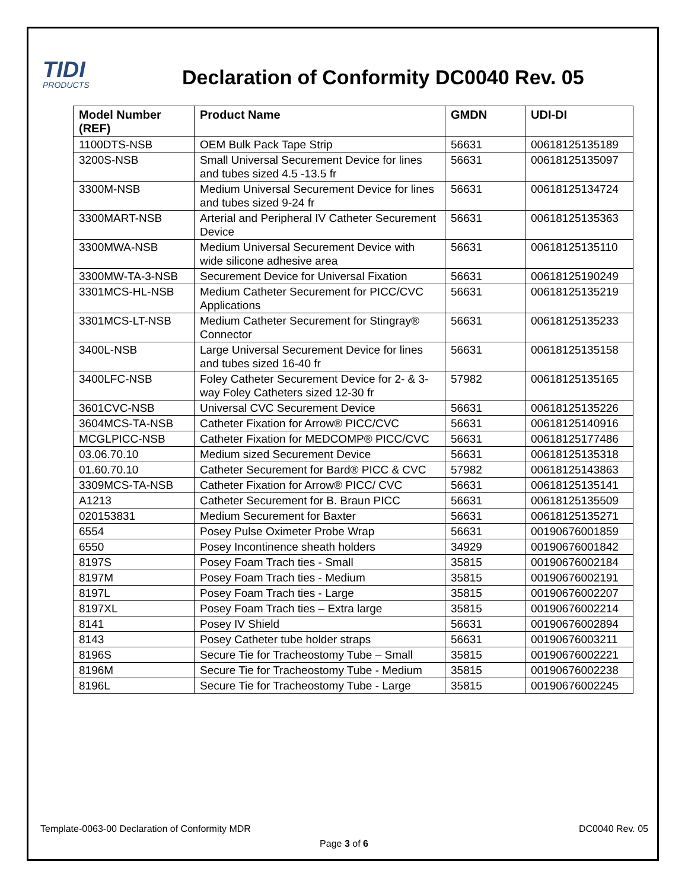TIDI
PRODUCTS
Declaration of Conformity DC0040 Rev. 05
| Model Number (REF) | Product Name | GMDN | UDI-DI |
| --- | --- | --- | --- |
| 1100DTS-NSB | OEM Bulk Pack Tape Strip | 56631 | 00618125135189 |
| 3200S-NSB | Small Universal Securement Device for lines and tubes sized 4.5 -13.5 fr | 56631 | 00618125135097 |
| 3300M-NSB | Medium Universal Securement Device for lines and tubes sized 9-24 fr | 56631 | 00618125134724 |
| 3300MART-NSB | Arterial and Peripheral IV Catheter Securement Device | 56631 | 00618125135363 |
| 3300MWA-NSB | Medium Universal Securement Device with wide silicone adhesive area | 56631 | 00618125135110 |
| 3300MW-TA-3-NSB | Securement Device for Universal Fixation | 56631 | 00618125190249 |
| 3301MCS-HL-NSB | Medium Catheter Securement for PICC/CVC Applications | 56631 | 00618125135219 |
| 3301MCS-LT-NSB | Medium Catheter Securement for Stingray® Connector | 56631 | 00618125135233 |
| 3400L-NSB | Large Universal Securement Device for lines and tubes sized 16-40 fr | 56631 | 00618125135158 |
| 3400LFC-NSB | Foley Catheter Securement Device for 2- & 3-way Foley Catheters sized 12-30 fr | 57982 | 00618125135165 |
| 3601CVC-NSB | Universal CVC Securement Device | 56631 | 00618125135226 |
| 3604MCS-TA-NSB | Catheter Fixation for Arrow® PICC/CVC | 56631 | 00618125140916 |
| MCGLPICC-NSB | Catheter Fixation for MEDCOMP® PICC/CVC | 56631 | 00618125177486 |
| 03.06.70.10 | Medium sized Securement Device | 56631 | 00618125135318 |
| 01.60.70.10 | Catheter Securement for Bard® PICC & CVC | 57982 | 00618125143863 |
| 3309MCS-TA-NSB | Catheter Fixation for Arrow® PICC/ CVC | 56631 | 00618125135141 |
| A1213 | Catheter Securement for B. Braun PICC | 56631 | 00618125135509 |
| 020153831 | Medium Securement for Baxter | 56631 | 00618125135271 |
| 6554 | Posey Pulse Oximeter Probe Wrap | 56631 | 00190676001859 |
| 6550 | Posey Incontinence sheath holders | 34929 | 00190676001842 |
| 8197S | Posey Foam Trach ties - Small | 35815 | 00190676002184 |
| 8197M | Posey Foam Trach ties - Medium | 35815 | 00190676002191 |
| 8197L | Posey Foam Trach ties - Large | 35815 | 00190676002207 |
| 8197XL | Posey Foam Trach ties – Extra large | 35815 | 00190676002214 |
| 8141 | Posey IV Shield | 56631 | 00190676002894 |
| 8143 | Posey Catheter tube holder straps | 56631 | 00190676003211 |
| 8196S | Secure Tie for Tracheostomy Tube – Small | 35815 | 00190676002221 |
| 8196M | Secure Tie for Tracheostomy Tube - Medium | 35815 | 00190676002238 |
| 8196L | Secure Tie for Tracheostomy Tube - Large | 35815 | 00190676002245 |
Template-0063-00 Declaration of Conformity MDR DC0040 Rev. 05
Page 3 of 6